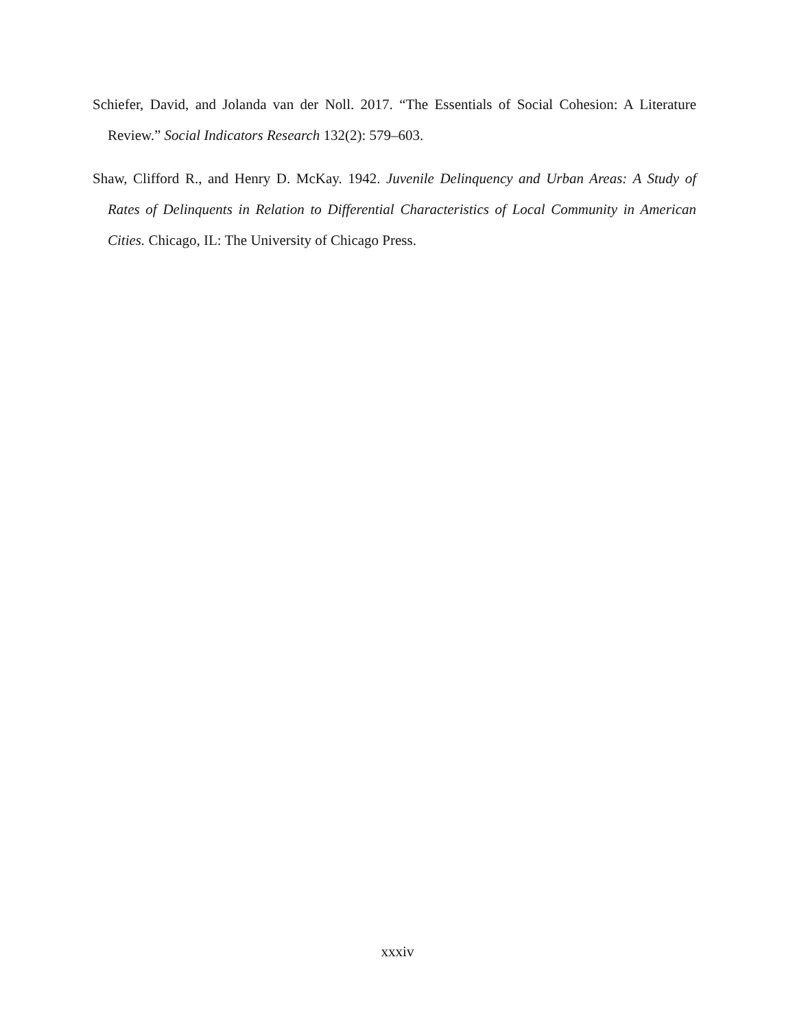Schiefer, David, and Jolanda van der Noll. 2017. “The Essentials of Social Cohesion: A Literature Review.” Social Indicators Research 132(2): 579–603.
Shaw, Clifford R., and Henry D. McKay. 1942. Juvenile Delinquency and Urban Areas: A Study of Rates of Delinquents in Relation to Differential Characteristics of Local Community in American Cities. Chicago, IL: The University of Chicago Press.
xxxiv